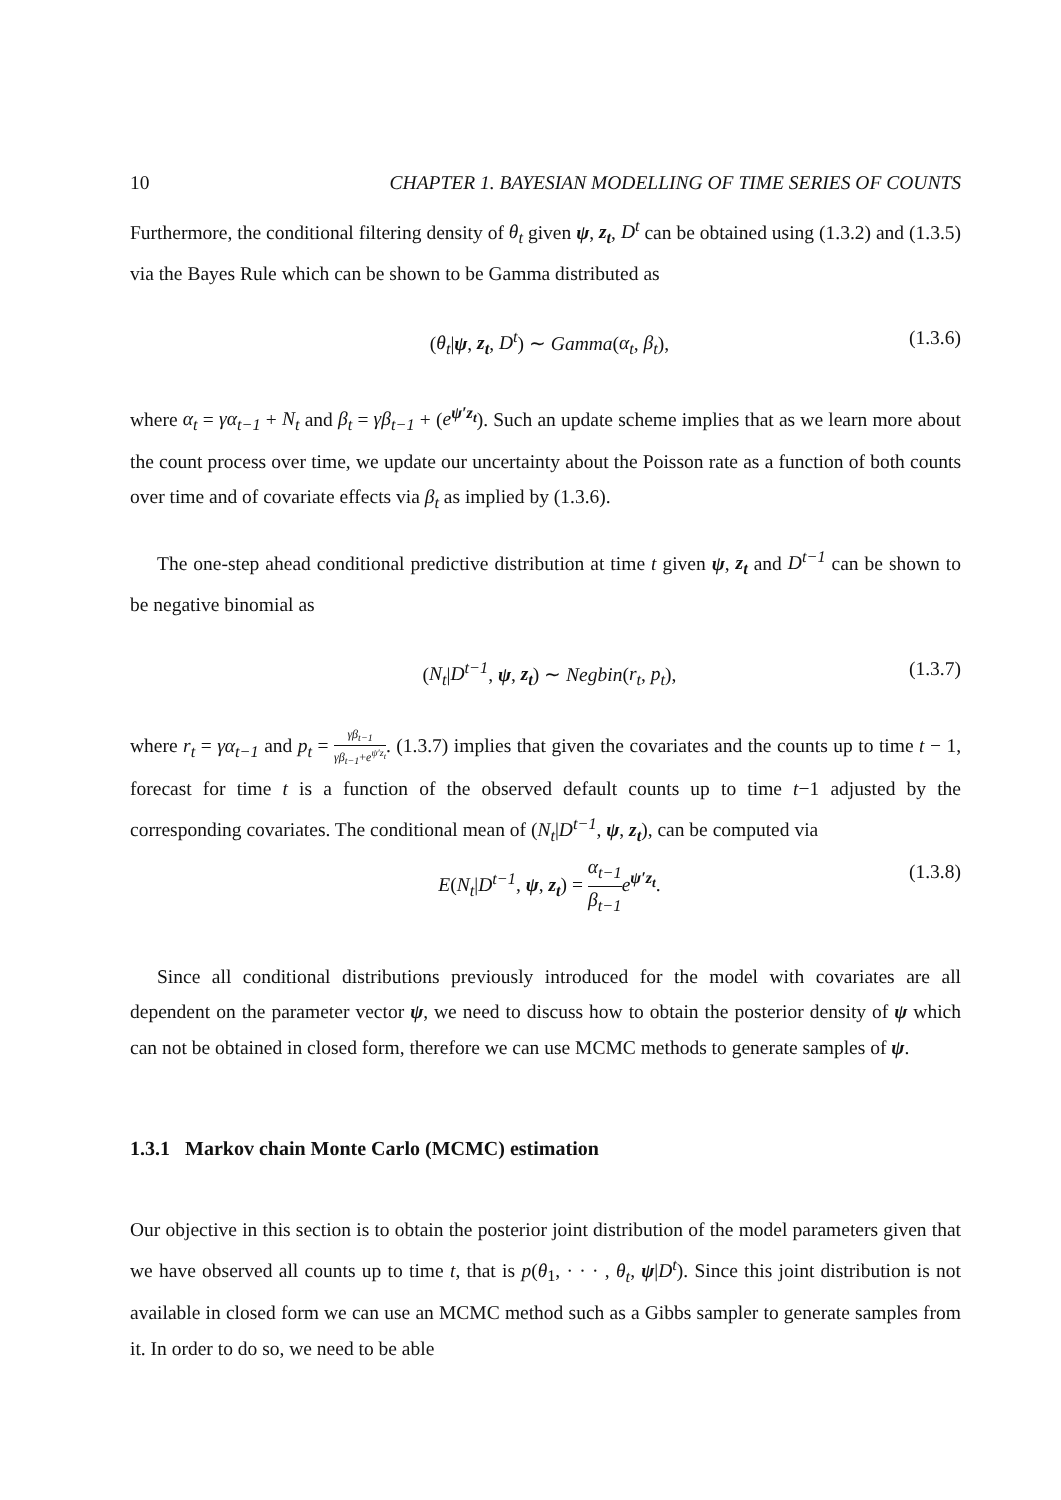10 CHAPTER 1. BAYESIAN MODELLING OF TIME SERIES OF COUNTS
Furthermore, the conditional filtering density of θ<sub>t</sub> given ψ, z<sub>t</sub>, D<sup>t</sup> can be obtained using (1.3.2) and (1.3.5) via the Bayes Rule which can be shown to be Gamma distributed as
(θ<sub>t</sub>|ψ, z<sub>t</sub>, D<sup>t</sup>) ∼ Gamma(α<sub>t</sub>, β<sub>t</sub>), (1.3.6)
where α<sub>t</sub> = γα<sub>t−1</sub> + N<sub>t</sub> and β<sub>t</sub> = γβ<sub>t−1</sub> + (e<sup>ψ′z<sub>t</sub></sup>). Such an update scheme implies that as we learn more about the count process over time, we update our uncertainty about the Poisson rate as a function of both counts over time and of covariate effects via β<sub>t</sub> as implied by (1.3.6).
The one-step ahead conditional predictive distribution at time t given ψ, z<sub>t</sub> and D<sup>t−1</sup> can be shown to be negative binomial as
(N<sub>t</sub>|D<sup>t−1</sup>, ψ, z<sub>t</sub>) ∼ Negbin(r<sub>t</sub>, p<sub>t</sub>), (1.3.7)
where r<sub>t</sub> = γα<sub>t−1</sub> and p<sub>t</sub> = γβ<sub>t−1</sub> γβ<sub>t−1</sub>+e<sup>ψ′z<sub>t</sub></sup>. (1.3.7) implies that given the covariates and the counts up to time t − 1, forecast for time t is a function of the observed default counts up to time t−1 adjusted by the corresponding covariates. The conditional mean of (N<sub>t</sub>|D<sup>t−1</sup>, ψ, z<sub>t</sub>), can be computed via
E(N<sub>t</sub>|D<sup>t−1</sup>, ψ, z<sub>t</sub>) = α<sub>t−1</sub> β<sub>t−1</sub> e<sup>ψ′z<sub>t</sub></sup>. (1.3.8)
Since all conditional distributions previously introduced for the model with covariates are all dependent on the parameter vector ψ, we need to discuss how to obtain the posterior density of ψ which can not be obtained in closed form, therefore we can use MCMC methods to generate samples of ψ.
1.3.1 Markov chain Monte Carlo (MCMC) estimation
Our objective in this section is to obtain the posterior joint distribution of the model parameters given that we have observed all counts up to time t, that is p(θ<sub>1</sub>, · · · , θ<sub>t</sub>, ψ|D<sup>t</sup>). Since this joint distribution is not available in closed form we can use an MCMC method such as a Gibbs sampler to generate samples from it. In order to do so, we need to be able